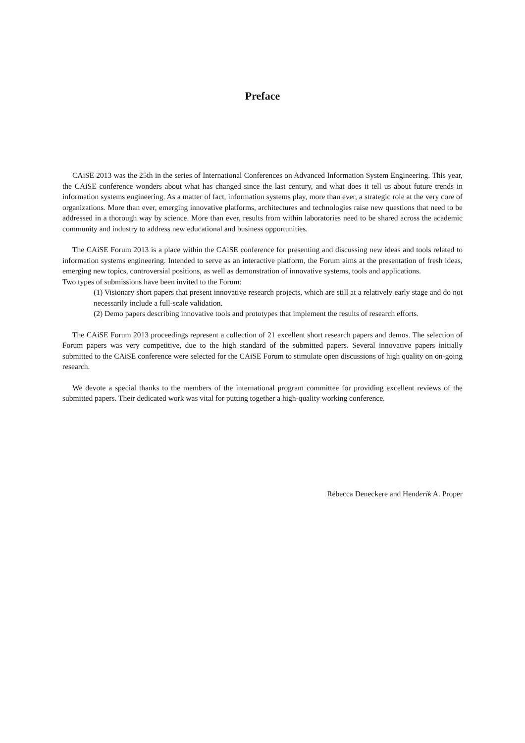Preface
CAiSE 2013 was the 25th in the series of International Conferences on Advanced Information System Engineering. This year, the CAiSE conference wonders about what has changed since the last century, and what does it tell us about future trends in information systems engineering. As a matter of fact, information systems play, more than ever, a strategic role at the very core of organizations. More than ever, emerging innovative platforms, architectures and technologies raise new questions that need to be addressed in a thorough way by science. More than ever, results from within laboratories need to be shared across the academic community and industry to address new educational and business opportunities.
The CAiSE Forum 2013 is a place within the CAiSE conference for presenting and discussing new ideas and tools related to information systems engineering. Intended to serve as an interactive platform, the Forum aims at the presentation of fresh ideas, emerging new topics, controversial positions, as well as demonstration of innovative systems, tools and applications.
Two types of submissions have been invited to the Forum:
(1) Visionary short papers that present innovative research projects, which are still at a relatively early stage and do not necessarily include a full-scale validation.
(2) Demo papers describing innovative tools and prototypes that implement the results of research efforts.
The CAiSE Forum 2013 proceedings represent a collection of 21 excellent short research papers and demos. The selection of Forum papers was very competitive, due to the high standard of the submitted papers. Several innovative papers initially submitted to the CAiSE conference were selected for the CAiSE Forum to stimulate open discussions of high quality on on-going research.
We devote a special thanks to the members of the international program committee for providing excellent reviews of the submitted papers. Their dedicated work was vital for putting together a high-quality working conference.
Rébecca Deneckere and Henderik A. Proper